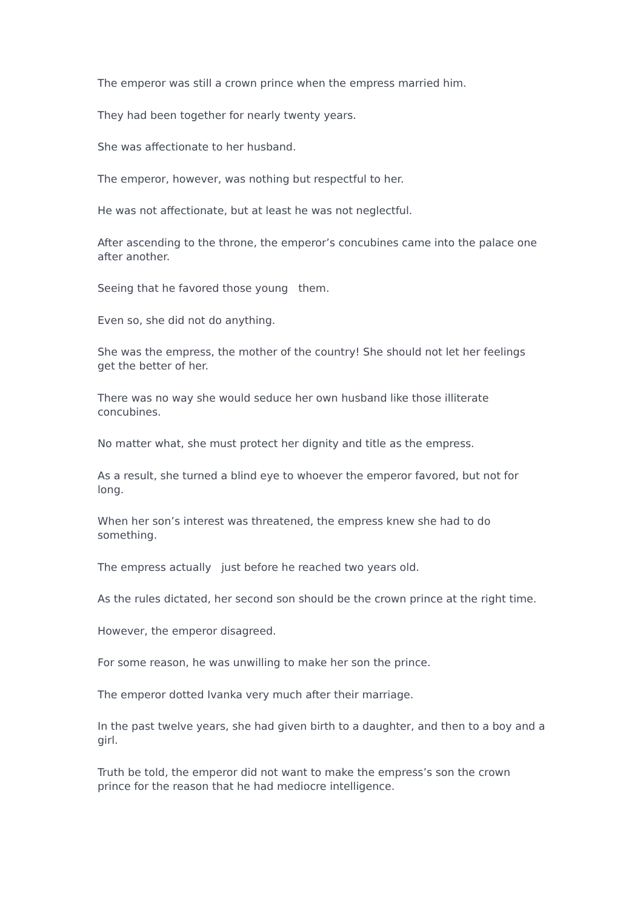The emperor was still a crown prince when the empress married him.
They had been together for nearly twenty years.
She was affectionate to her husband.
The emperor, however, was nothing but respectful to her.
He was not affectionate, but at least he was not neglectful.
After ascending to the throne, the emperor’s concubines came into the palace one after another.
Seeing that he favored those young them.
Even so, she did not do anything.
She was the empress, the mother of the country! She should not let her feelings get the better of her.
There was no way she would seduce her own husband like those illiterate concubines.
No matter what, she must protect her dignity and title as the empress.
As a result, she turned a blind eye to whoever the emperor favored, but not for long.
When her son’s interest was threatened, the empress knew she had to do something.
The empress actually just before he reached two years old.
As the rules dictated, her second son should be the crown prince at the right time.
However, the emperor disagreed.
For some reason, he was unwilling to make her son the prince.
The emperor dotted Ivanka very much after their marriage.
In the past twelve years, she had given birth to a daughter, and then to a boy and a girl.
Truth be told, the emperor did not want to make the empress’s son the crown prince for the reason that he had mediocre intelligence.